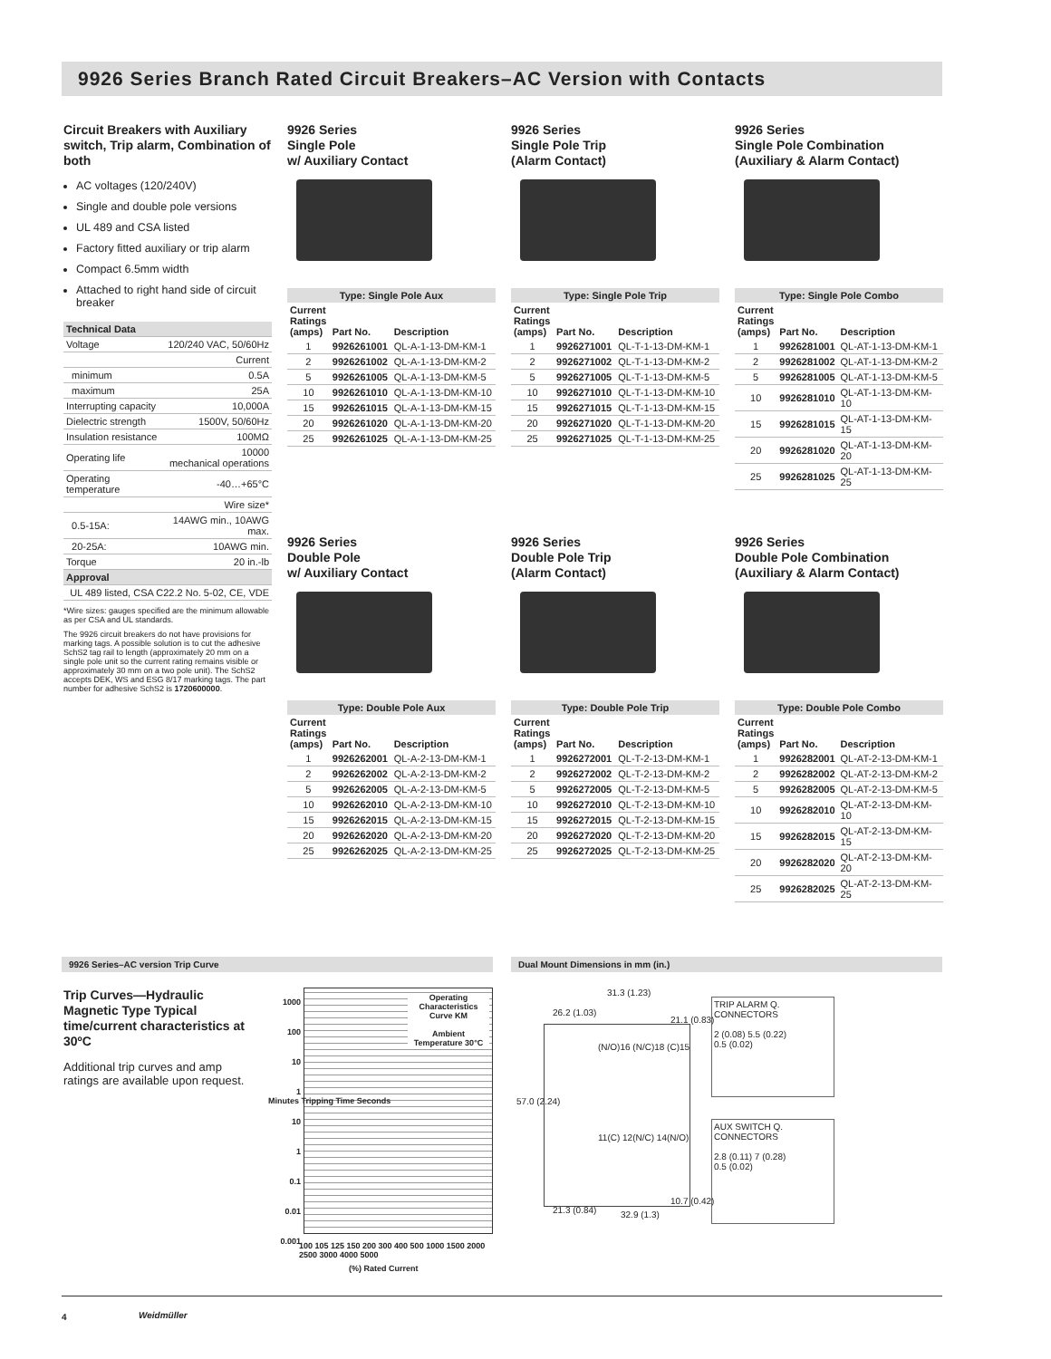9926 Series Branch Rated Circuit Breakers–AC Version with Contacts
Circuit Breakers with Auxiliary switch, Trip alarm, Combination of both
AC voltages (120/240V)
Single and double pole versions
UL 489 and CSA listed
Factory fitted auxiliary or trip alarm
Compact 6.5mm width
Attached to right hand side of circuit breaker
| Technical Data | |
| --- | --- |
| Voltage | 120/240 VAC, 50/60Hz |
| Current | |
| minimum | 0.5A |
| maximum | 25A |
| Interrupting capacity | 10,000A |
| Dielectric strength | 1500V, 50/60Hz |
| Insulation resistance | 100MΩ |
| Operating life | 10000 mechanical operations |
| Operating temperature | -40…+65°C |
| Wire size* | |
| 0.5-15A: | 14AWG min., 10AWG max. |
| 20-25A: | 10AWG min. |
| Torque | 20 in.-lb |
| Approval | |
| UL 489 listed, CSA C22.2 No. 5-02, CE, VDE | |
*Wire sizes: gauges specified are the minimum allowable as per CSA and UL standards.
The 9926 circuit breakers do not have provisions for marking tags. A possible solution is to cut the adhesive SchS2 tag rail to length (approximately 20 mm on a single pole unit so the current rating remains visible or approximately 30 mm on a two pole unit). The SchS2 accepts DEK, WS and ESG 8/17 marking tags. The part number for adhesive SchS2 is 1720600000.
9926 Series
Single Pole
w/ Auxiliary Contact
| Type: Single Pole Aux | | |
| --- | --- | --- |
| Current Ratings (amps) | Part No. | Description |
| 1 | 9926261001 | QL-A-1-13-DM-KM-1 |
| 2 | 9926261002 | QL-A-1-13-DM-KM-2 |
| 5 | 9926261005 | QL-A-1-13-DM-KM-5 |
| 10 | 9926261010 | QL-A-1-13-DM-KM-10 |
| 15 | 9926261015 | QL-A-1-13-DM-KM-15 |
| 20 | 9926261020 | QL-A-1-13-DM-KM-20 |
| 25 | 9926261025 | QL-A-1-13-DM-KM-25 |
9926 Series
Single Pole Trip
(Alarm Contact)
| Type: Single Pole Trip | | |
| --- | --- | --- |
| Current Ratings (amps) | Part No. | Description |
| 1 | 9926271001 | QL-T-1-13-DM-KM-1 |
| 2 | 9926271002 | QL-T-1-13-DM-KM-2 |
| 5 | 9926271005 | QL-T-1-13-DM-KM-5 |
| 10 | 9926271010 | QL-T-1-13-DM-KM-10 |
| 15 | 9926271015 | QL-T-1-13-DM-KM-15 |
| 20 | 9926271020 | QL-T-1-13-DM-KM-20 |
| 25 | 9926271025 | QL-T-1-13-DM-KM-25 |
9926 Series
Single Pole Combination
(Auxiliary & Alarm Contact)
| Type: Single Pole Combo | | |
| --- | --- | --- |
| Current Ratings (amps) | Part No. | Description |
| 1 | 9926281001 | QL-AT-1-13-DM-KM-1 |
| 2 | 9926281002 | QL-AT-1-13-DM-KM-2 |
| 5 | 9926281005 | QL-AT-1-13-DM-KM-5 |
| 10 | 9926281010 | QL-AT-1-13-DM-KM-10 |
| 15 | 9926281015 | QL-AT-1-13-DM-KM-15 |
| 20 | 9926281020 | QL-AT-1-13-DM-KM-20 |
| 25 | 9926281025 | QL-AT-1-13-DM-KM-25 |
9926 Series
Double Pole
w/ Auxiliary Contact
| Type: Double Pole Aux | | |
| --- | --- | --- |
| Current Ratings (amps) | Part No. | Description |
| 1 | 9926262001 | QL-A-2-13-DM-KM-1 |
| 2 | 9926262002 | QL-A-2-13-DM-KM-2 |
| 5 | 9926262005 | QL-A-2-13-DM-KM-5 |
| 10 | 9926262010 | QL-A-2-13-DM-KM-10 |
| 15 | 9926262015 | QL-A-2-13-DM-KM-15 |
| 20 | 9926262020 | QL-A-2-13-DM-KM-20 |
| 25 | 9926262025 | QL-A-2-13-DM-KM-25 |
9926 Series
Double Pole Trip
(Alarm Contact)
| Type: Double Pole Trip | | |
| --- | --- | --- |
| Current Ratings (amps) | Part No. | Description |
| 1 | 9926272001 | QL-T-2-13-DM-KM-1 |
| 2 | 9926272002 | QL-T-2-13-DM-KM-2 |
| 5 | 9926272005 | QL-T-2-13-DM-KM-5 |
| 10 | 9926272010 | QL-T-2-13-DM-KM-10 |
| 15 | 9926272015 | QL-T-2-13-DM-KM-15 |
| 20 | 9926272020 | QL-T-2-13-DM-KM-20 |
| 25 | 9926272025 | QL-T-2-13-DM-KM-25 |
9926 Series
Double Pole Combination
(Auxiliary & Alarm Contact)
| Type: Double Pole Combo | | |
| --- | --- | --- |
| Current Ratings (amps) | Part No. | Description |
| 1 | 9926282001 | QL-AT-2-13-DM-KM-1 |
| 2 | 9926282002 | QL-AT-2-13-DM-KM-2 |
| 5 | 9926282005 | QL-AT-2-13-DM-KM-5 |
| 10 | 9926282010 | QL-AT-2-13-DM-KM-10 |
| 15 | 9926282015 | QL-AT-2-13-DM-KM-15 |
| 20 | 9926282020 | QL-AT-2-13-DM-KM-20 |
| 25 | 9926282025 | QL-AT-2-13-DM-KM-25 |
9926 Series–AC version Trip Curve Dual Mount Dimensions in mm (in.)
Trip Curves—Hydraulic Magnetic Type Typical time/current characteristics at 30ºC
Additional trip curves and amp ratings are available upon request.
Operating Characteristics Curve KM
Ambient Temperature 30°C
1000
100
10
1
10
1
0.1
0.01
0.001
Minutes Tripping Time Seconds
100 105 125 150 200 300 400 500 1000 1500 2000 2500 3000 4000 5000
(%) Rated Current
31.3 (1.23)
26.2 (1.03)
21.1 (0.83)
57.0 (2.24)
(N/O)16 (N/C)18 (C)15
11(C) 12(N/C) 14(N/O)
21.3 (0.84) 32.9 (1.3)
10.7 (0.42)
TRIP ALARM Q. CONNECTORS
2 (0.08) 5.5 (0.22)
0.5 (0.02)
AUX SWITCH Q. CONNECTORS
2.8 (0.11) 7 (0.28)
0.5 (0.02)
4 Weidmüller